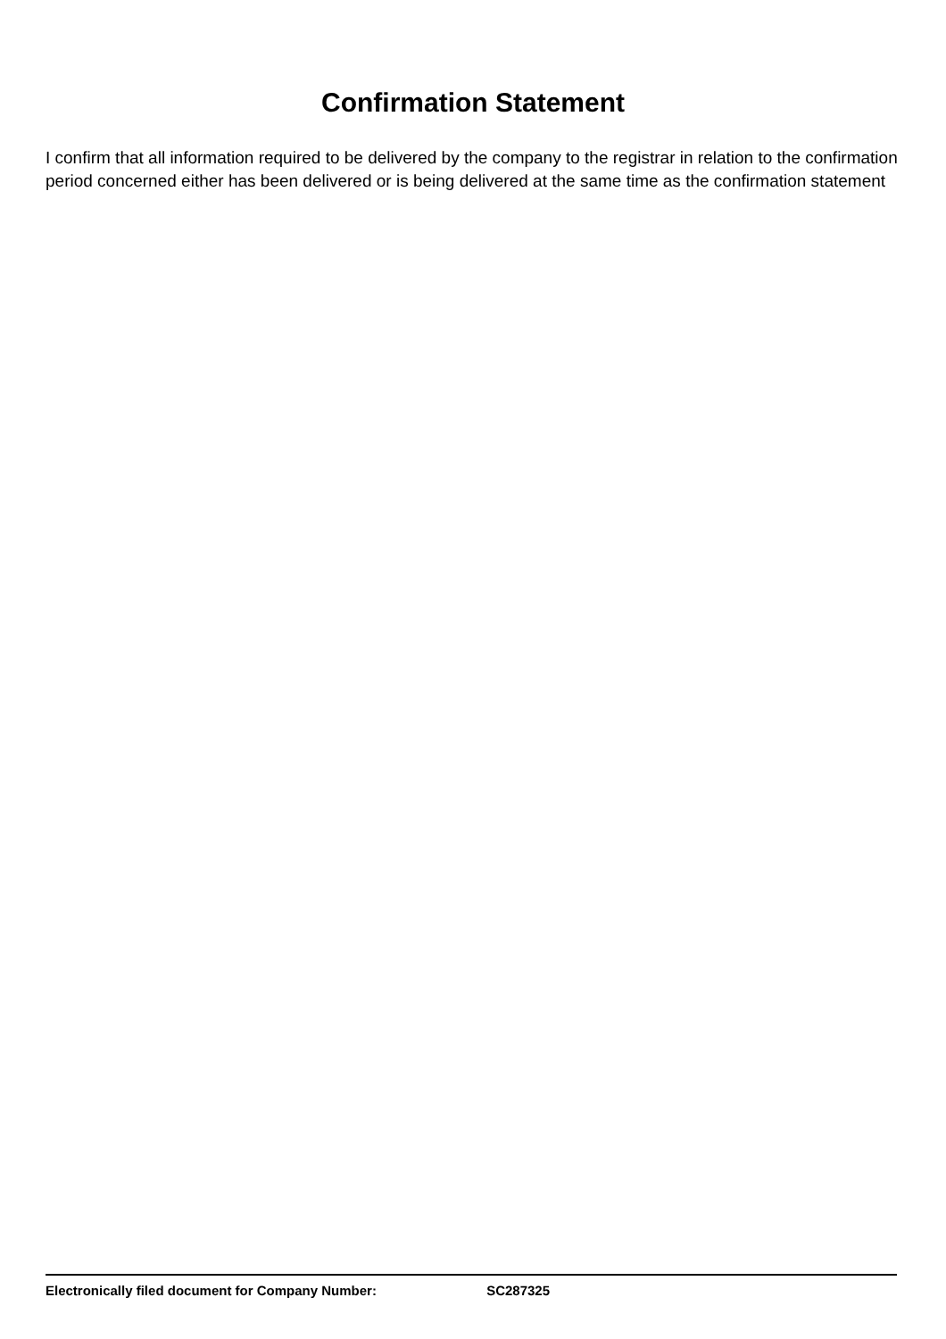Confirmation Statement
I confirm that all information required to be delivered by the company to the registrar in relation to the confirmation period concerned either has been delivered or is being delivered at the same time as the confirmation statement
Electronically filed document for Company Number: SC287325